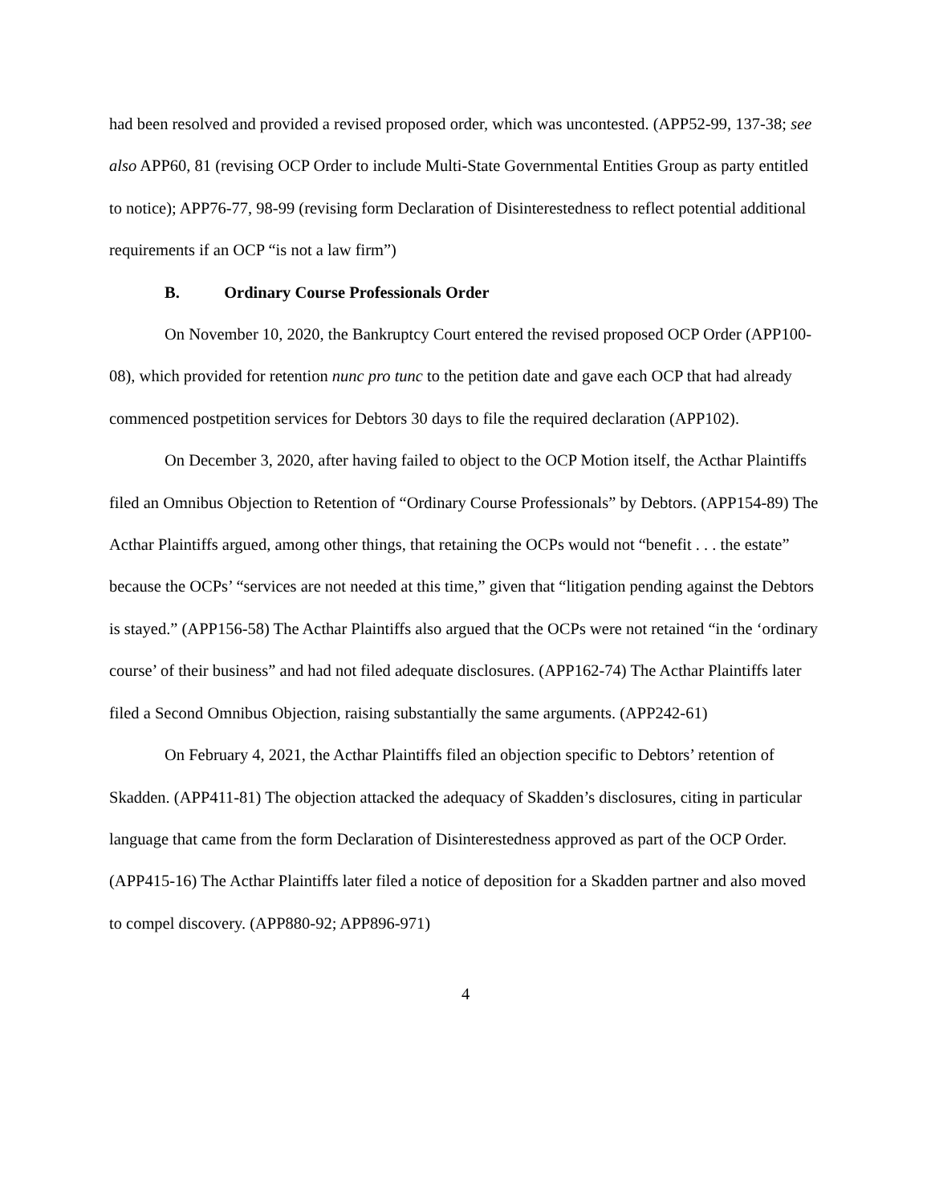had been resolved and provided a revised proposed order, which was uncontested. (APP52-99, 137-38; see also APP60, 81 (revising OCP Order to include Multi-State Governmental Entities Group as party entitled to notice); APP76-77, 98-99 (revising form Declaration of Disinterestedness to reflect potential additional requirements if an OCP “is not a law firm”)
B. Ordinary Course Professionals Order
On November 10, 2020, the Bankruptcy Court entered the revised proposed OCP Order (APP100-08), which provided for retention nunc pro tunc to the petition date and gave each OCP that had already commenced postpetition services for Debtors 30 days to file the required declaration (APP102).
On December 3, 2020, after having failed to object to the OCP Motion itself, the Acthar Plaintiffs filed an Omnibus Objection to Retention of “Ordinary Course Professionals” by Debtors. (APP154-89) The Acthar Plaintiffs argued, among other things, that retaining the OCPs would not “benefit . . . the estate” because the OCPs’ “services are not needed at this time,” given that “litigation pending against the Debtors is stayed.” (APP156-58) The Acthar Plaintiffs also argued that the OCPs were not retained “in the ‘ordinary course’ of their business” and had not filed adequate disclosures. (APP162-74) The Acthar Plaintiffs later filed a Second Omnibus Objection, raising substantially the same arguments. (APP242-61)
On February 4, 2021, the Acthar Plaintiffs filed an objection specific to Debtors’ retention of Skadden. (APP411-81) The objection attacked the adequacy of Skadden’s disclosures, citing in particular language that came from the form Declaration of Disinterestedness approved as part of the OCP Order. (APP415-16) The Acthar Plaintiffs later filed a notice of deposition for a Skadden partner and also moved to compel discovery. (APP880-92; APP896-971)
4